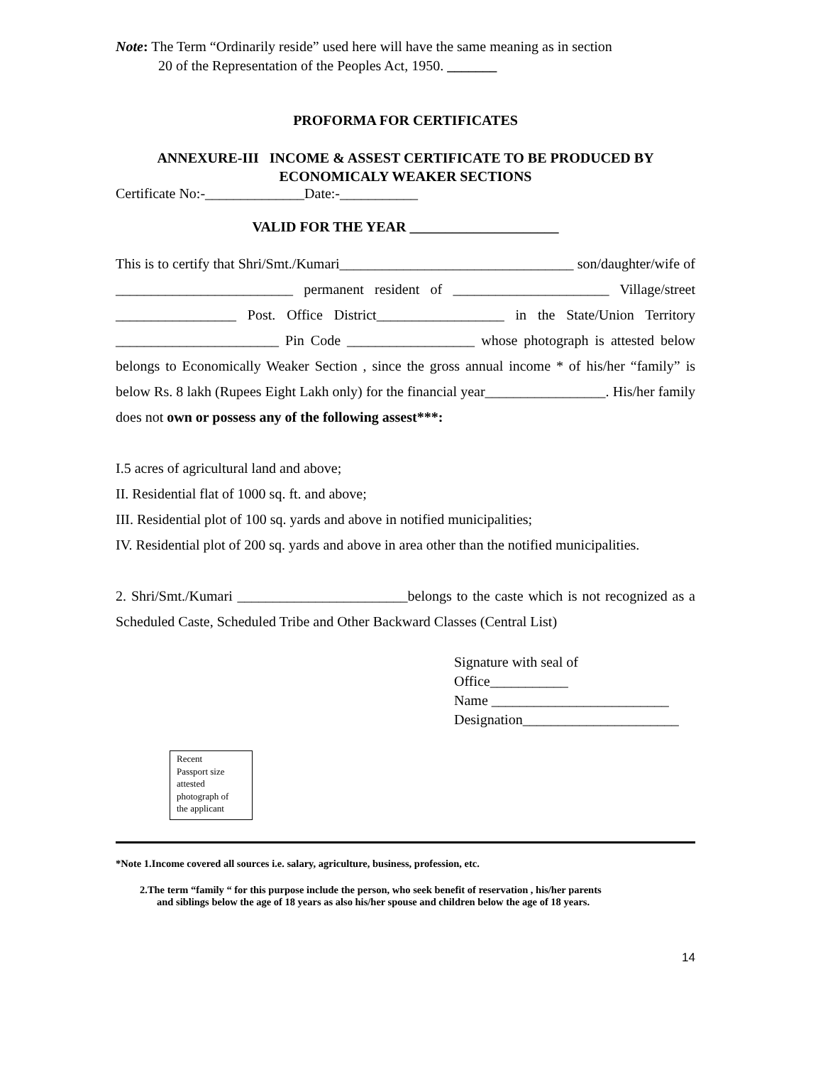Note: The Term “Ordinarily reside” used here will have the same meaning as in section
20 of the Representation of the Peoples Act, 1950. _______
PROFORMA FOR CERTIFICATES
ANNEXURE-III INCOME & ASSEST CERTIFICATE TO BE PRODUCED BY
ECONOMICALY WEAKER SECTIONS
Certificate No:-______________Date:-___________
VALID FOR THE YEAR _____________________
This is to certify that Shri/Smt./Kumari_________________________________ son/daughter/wife of _________________________ permanent resident of ______________________ Village/street _________________ Post. Office District__________________ in the State/Union Territory _______________________ Pin Code __________________ whose photograph is attested below belongs to Economically Weaker Section , since the gross annual income * of his/her “family” is below Rs. 8 lakh (Rupees Eight Lakh only) for the financial year_________________. His/her family does not own or possess any of the following assest***:
I.5 acres of agricultural land and above;
II. Residential flat of 1000 sq. ft. and above;
III. Residential plot of 100 sq. yards and above in notified municipalities;
IV. Residential plot of 200 sq. yards and above in area other than the notified municipalities.
2. Shri/Smt./Kumari ________________________belongs to the caste which is not recognized as a Scheduled Caste, Scheduled Tribe and Other Backward Classes (Central List)
Signature with seal of
Office___________
Name _________________________
Designation______________________
Recent
Passport size
attested
photograph of
the applicant
*Note 1.Income covered all sources i.e. salary, agriculture, business, profession, etc.
2.The term “family “ for this purpose include the person, who seek benefit of reservation , his/her parents
and siblings below the age of 18 years as also his/her spouse and children below the age of 18 years.
14